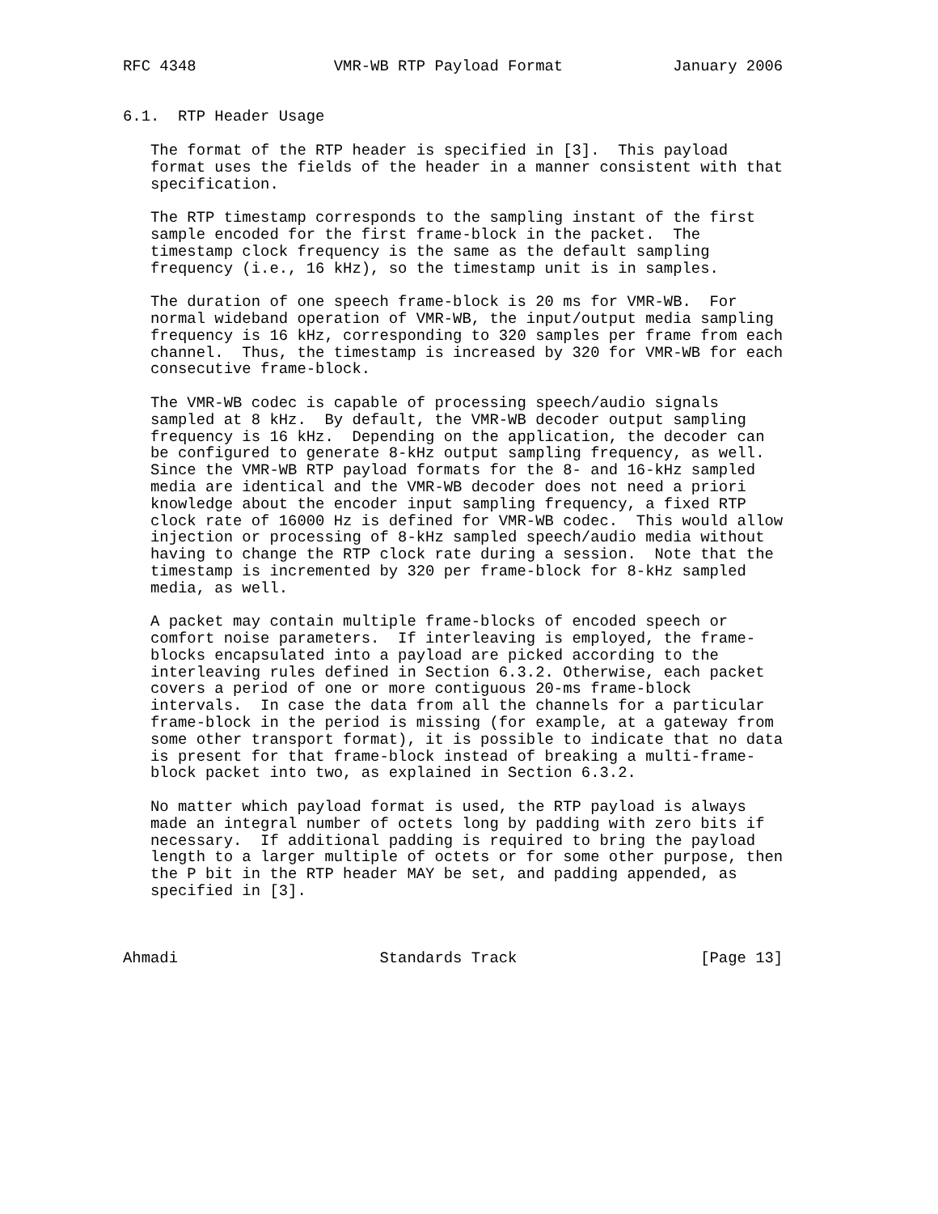RFC 4348               VMR-WB RTP Payload Format            January 2006


6.1.  RTP Header Usage

   The format of the RTP header is specified in [3].  This payload
   format uses the fields of the header in a manner consistent with that
   specification.

   The RTP timestamp corresponds to the sampling instant of the first
   sample encoded for the first frame-block in the packet.  The
   timestamp clock frequency is the same as the default sampling
   frequency (i.e., 16 kHz), so the timestamp unit is in samples.

   The duration of one speech frame-block is 20 ms for VMR-WB.  For
   normal wideband operation of VMR-WB, the input/output media sampling
   frequency is 16 kHz, corresponding to 320 samples per frame from each
   channel.  Thus, the timestamp is increased by 320 for VMR-WB for each
   consecutive frame-block.

   The VMR-WB codec is capable of processing speech/audio signals
   sampled at 8 kHz.  By default, the VMR-WB decoder output sampling
   frequency is 16 kHz.  Depending on the application, the decoder can
   be configured to generate 8-kHz output sampling frequency, as well.
   Since the VMR-WB RTP payload formats for the 8- and 16-kHz sampled
   media are identical and the VMR-WB decoder does not need a priori
   knowledge about the encoder input sampling frequency, a fixed RTP
   clock rate of 16000 Hz is defined for VMR-WB codec.  This would allow
   injection or processing of 8-kHz sampled speech/audio media without
   having to change the RTP clock rate during a session.  Note that the
   timestamp is incremented by 320 per frame-block for 8-kHz sampled
   media, as well.

   A packet may contain multiple frame-blocks of encoded speech or
   comfort noise parameters.  If interleaving is employed, the frame-
   blocks encapsulated into a payload are picked according to the
   interleaving rules defined in Section 6.3.2. Otherwise, each packet
   covers a period of one or more contiguous 20-ms frame-block
   intervals.  In case the data from all the channels for a particular
   frame-block in the period is missing (for example, at a gateway from
   some other transport format), it is possible to indicate that no data
   is present for that frame-block instead of breaking a multi-frame-
   block packet into two, as explained in Section 6.3.2.

   No matter which payload format is used, the RTP payload is always
   made an integral number of octets long by padding with zero bits if
   necessary.  If additional padding is required to bring the payload
   length to a larger multiple of octets or for some other purpose, then
   the P bit in the RTP header MAY be set, and padding appended, as
   specified in [3].



Ahmadi                      Standards Track                    [Page 13]